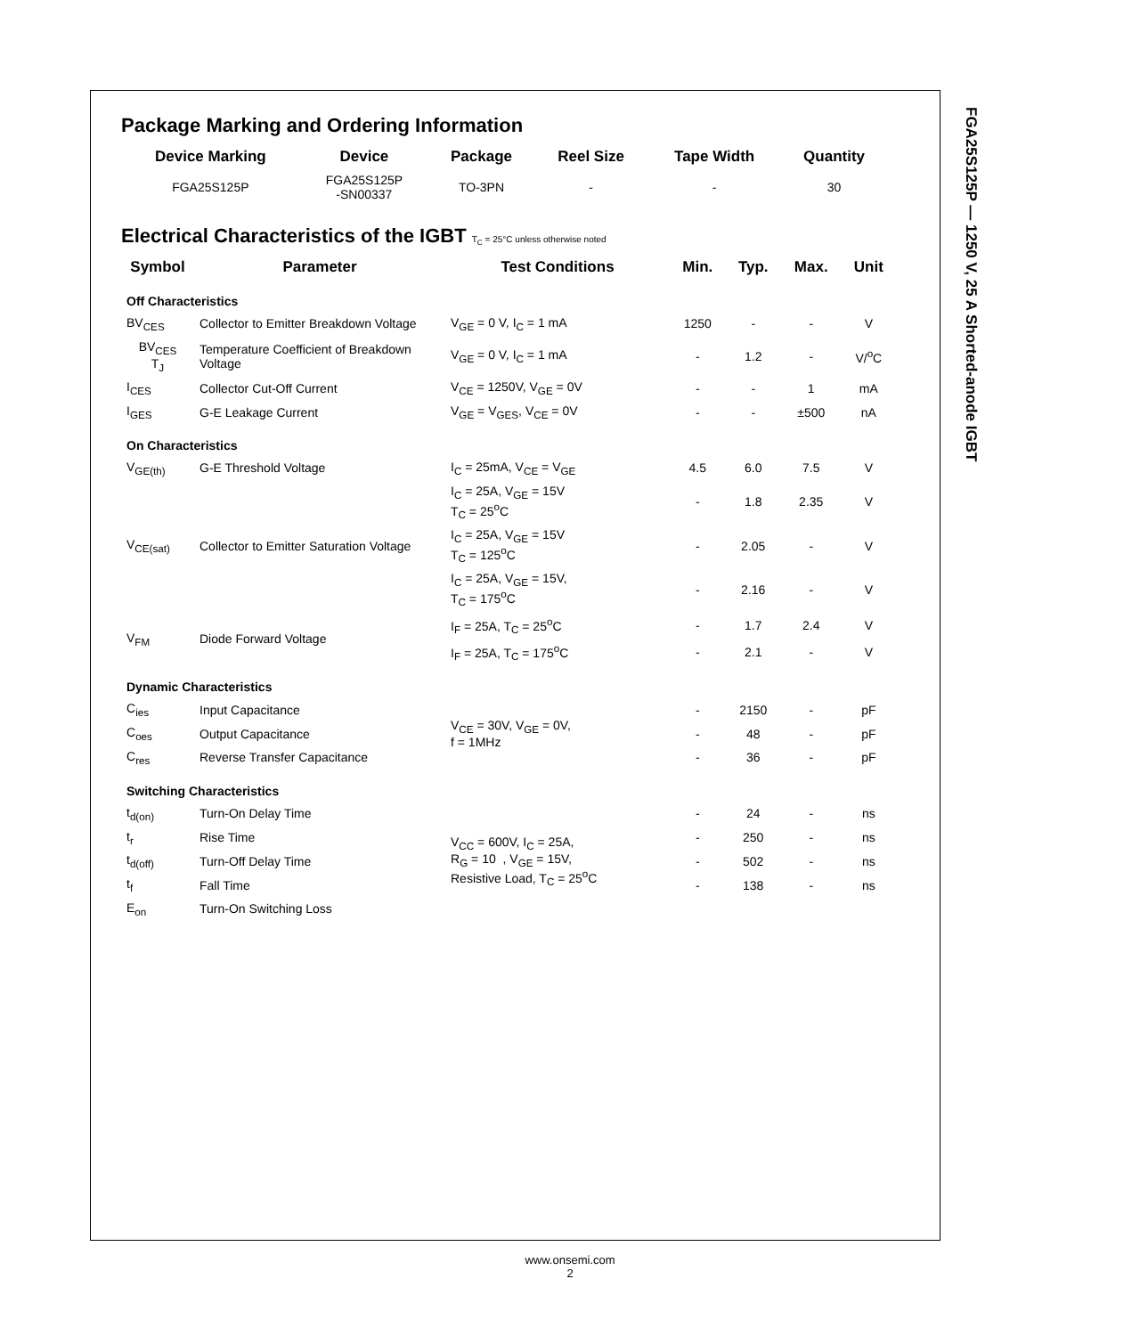FGA25S125P — 1250 V, 25 A Shorted-anode IGBT
Package Marking and Ordering Information
| Device Marking | Device | Package | Reel Size | Tape Width | Quantity |
| --- | --- | --- | --- | --- | --- |
| FGA25S125P | FGA25S125P -SN00337 | TO-3PN | - | - | 30 |
Electrical Characteristics of the IGBT T<sub>C</sub> = 25°C unless otherwise noted
| Symbol | Parameter | Test Conditions | Min. | Typ. | Max. | Unit |
| --- | --- | --- | --- | --- | --- | --- |
| Off Characteristics | | | | | | |
| BV<sub>CES</sub> | Collector to Emitter Breakdown Voltage | V<sub>GE</sub> = 0 V, I<sub>C</sub> = 1 mA | 1250 | - | - | V |
| BV<sub>CES</sub> T<sub>J</sub> | Temperature Coefficient of Breakdown Voltage | V<sub>GE</sub> = 0 V, I<sub>C</sub> = 1 mA | - | 1.2 | - | V/<sup>o</sup>C |
| I<sub>CES</sub> | Collector Cut-Off Current | V<sub>CE</sub> = 1250V, V<sub>GE</sub> = 0V | - | - | 1 | mA |
| I<sub>GES</sub> | G-E Leakage Current | V<sub>GE</sub> = V<sub>GES</sub>, V<sub>CE</sub> = 0V | - | - | ±500 | nA |
| On Characteristics | | | | | | |
| V<sub>GE(th)</sub> | G-E Threshold Voltage | I<sub>C</sub> = 25mA, V<sub>CE</sub> = V<sub>GE</sub> | 4.5 | 6.0 | 7.5 | V |
| V<sub>CE(sat)</sub> | Collector to Emitter Saturation Voltage | I<sub>C</sub> = 25A, V<sub>GE</sub> = 15V T<sub>C</sub> = 25<sup>o</sup>C | - | 1.8 | 2.35 | V |
| | | I<sub>C</sub> = 25A, V<sub>GE</sub> = 15V T<sub>C</sub> = 125<sup>o</sup>C | - | 2.05 | - | V |
| | | I<sub>C</sub> = 25A, V<sub>GE</sub> = 15V, T<sub>C</sub> = 175<sup>o</sup>C | - | 2.16 | - | V |
| V<sub>FM</sub> | Diode Forward Voltage | I<sub>F</sub> = 25A, T<sub>C</sub> = 25<sup>o</sup>C | - | 1.7 | 2.4 | V |
| | | I<sub>F</sub> = 25A, T<sub>C</sub> = 175<sup>o</sup>C | - | 2.1 | - | V |
| Dynamic Characteristics | | | | | | |
| C<sub>ies</sub> | Input Capacitance | V<sub>CE</sub> = 30V, V<sub>GE</sub> = 0V, f = 1MHz | - | 2150 | - | pF |
| C<sub>oes</sub> | Output Capacitance | | - | 48 | - | pF |
| C<sub>res</sub> | Reverse Transfer Capacitance | | - | 36 | - | pF |
| Switching Characteristics | | | | | | |
| t<sub>d(on)</sub> | Turn-On Delay Time | V<sub>CC</sub> = 600V, I<sub>C</sub> = 25A, R<sub>G</sub> = 10 , V<sub>GE</sub> = 15V, Resistive Load, T<sub>C</sub> = 25<sup>o</sup>C | - | 24 | - | ns |
| t<sub>r</sub> | Rise Time | | - | 250 | - | ns |
| t<sub>d(off)</sub> | Turn-Off Delay Time | | - | 502 | - | ns |
| t<sub>f</sub> | Fall Time | | - | 138 | - | ns |
| E<sub>on</sub> | Turn-On Switching Loss | | | | | |
www.onsemi.com
2